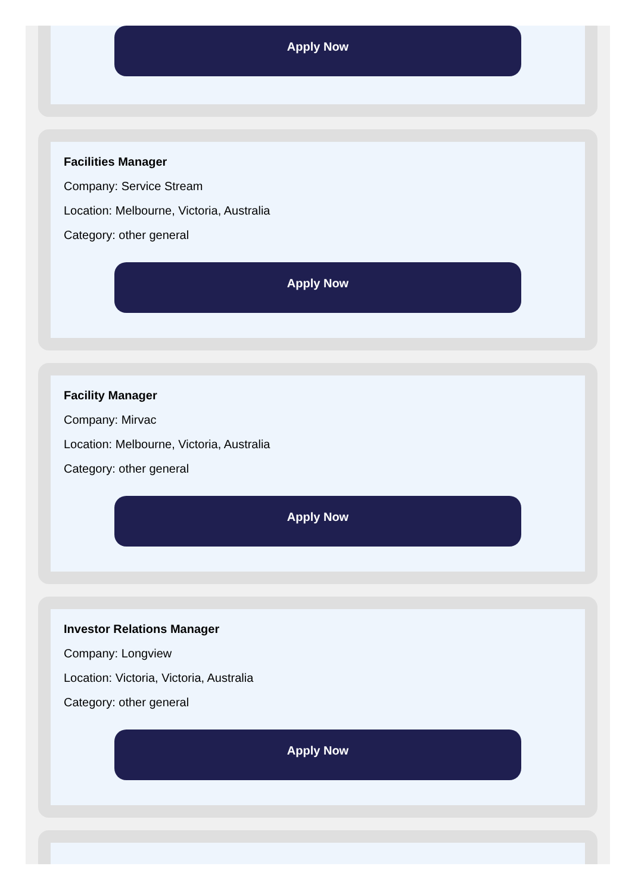Apply Now
Facilities Manager
Company: Service Stream
Location: Melbourne, Victoria, Australia
Category: other general
Apply Now
Facility Manager
Company: Mirvac
Location: Melbourne, Victoria, Australia
Category: other general
Apply Now
Investor Relations Manager
Company: Longview
Location: Victoria, Victoria, Australia
Category: other general
Apply Now